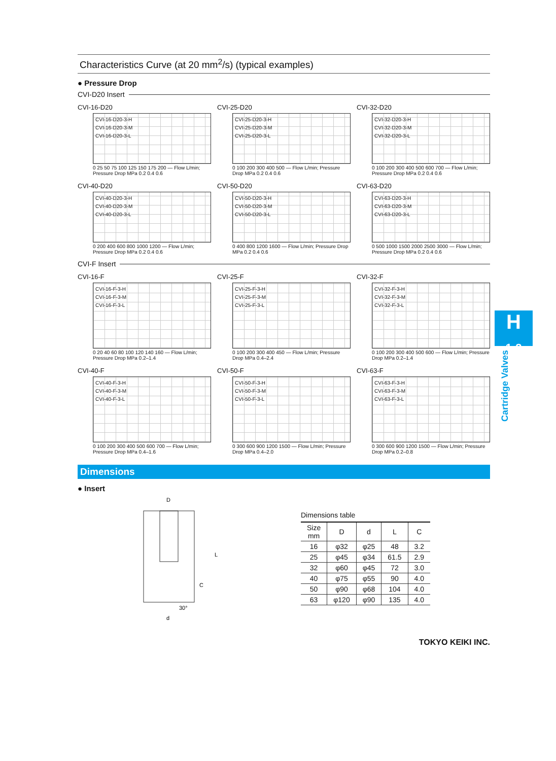H
1-2
Cartridge Valves
Characteristics Curve (at 20 mm<sup>2</sup>/s) (typical examples)
● Pressure Drop
CVI-D20 Insert
CVI-16-D20
CVI-16-D20-3-H
CVI-16-D20-3-M
CVI-16-D20-3-L
0 25 50 75 100 125 150 175 200 — Flow L/min; Pressure Drop MPa 0.2 0.4 0.6
CVI-25-D20
CVI-25-D20-3-H
CVI-25-D20-3-M
CVI-25-D20-3-L
0 100 200 300 400 500 — Flow L/min; Pressure Drop MPa 0.2 0.4 0.6
CVI-32-D20
CVI-32-D20-3-H
CVI-32-D20-3-M
CVI-32-D20-3-L
0 100 200 300 400 500 600 700 — Flow L/min; Pressure Drop MPa 0.2 0.4 0.6
CVI-40-D20
CVI-40-D20-3-H
CVI-40-D20-3-M
CVI-40-D20-3-L
0 200 400 600 800 1000 1200 — Flow L/min; Pressure Drop MPa 0.2 0.4 0.6
CVI-50-D20
CVI-50-D20-3-H
CVI-50-D20-3-M
CVI-50-D20-3-L
0 400 800 1200 1600 — Flow L/min; Pressure Drop MPa 0.2 0.4 0.6
CVI-63-D20
CVI-63-D20-3-H
CVI-63-D20-3-M
CVI-63-D20-3-L
0 500 1000 1500 2000 2500 3000 — Flow L/min; Pressure Drop MPa 0.2 0.4 0.6
CVI-F Insert
CVI-16-F
CVI-16-F-3-H
CVI-16-F-3-M
CVI-16-F-3-L
0 20 40 60 80 100 120 140 160 — Flow L/min; Pressure Drop MPa 0.2–1.4
CVI-25-F
CVI-25-F-3-H
CVI-25-F-3-M
CVI-25-F-3-L
0 100 200 300 400 450 — Flow L/min; Pressure Drop MPa 0.4–2.4
CVI-32-F
CVI-32-F-3-H
CVI-32-F-3-M
CVI-32-F-3-L
0 100 200 300 400 500 600 — Flow L/min; Pressure Drop MPa 0.2–1.4
CVI-40-F
CVI-40-F-3-H
CVI-40-F-3-M
CVI-40-F-3-L
0 100 200 300 400 500 600 700 — Flow L/min; Pressure Drop MPa 0.4–1.6
CVI-50-F
CVI-50-F-3-H
CVI-50-F-3-M
CVI-50-F-3-L
0 300 600 900 1200 1500 — Flow L/min; Pressure Drop MPa 0.4–2.0
CVI-63-F
CVI-63-F-3-H
CVI-63-F-3-M
CVI-63-F-3-L
0 300 600 900 1200 1500 — Flow L/min; Pressure Drop MPa 0.2–0.8
Dimensions
● Insert
D
L
C
30°
d
Dimensions table
| Size mm | D | d | L | C |
| --- | --- | --- | --- | --- |
| 16 | φ32 | φ25 | 48 | 3.2 |
| 25 | φ45 | φ34 | 61.5 | 2.9 |
| 32 | φ60 | φ45 | 72 | 3.0 |
| 40 | φ75 | φ55 | 90 | 4.0 |
| 50 | φ90 | φ68 | 104 | 4.0 |
| 63 | φ120 | φ90 | 135 | 4.0 |
TOKYO KEIKI INC.